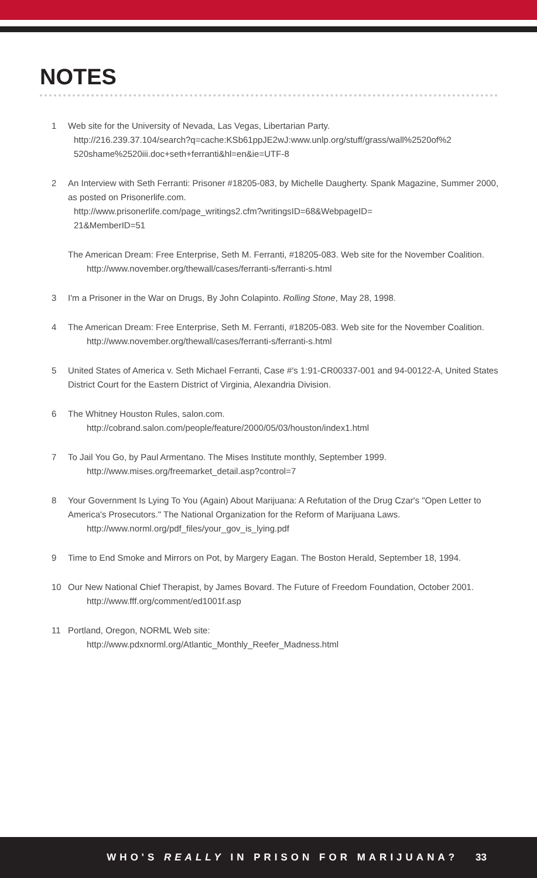NOTES
1 Web site for the University of Nevada, Las Vegas, Libertarian Party.
http://216.239.37.104/search?q=cache:KSb61ppJE2wJ:www.unlp.org/stuff/grass/wall%2520of%2
520shame%2520iii.doc+seth+ferranti&hl=en&ie=UTF-8
2 An Interview with Seth Ferranti: Prisoner #18205-083, by Michelle Daugherty. Spank Magazine, Summer 2000, as posted on Prisonerlife.com.
http://www.prisonerlife.com/page_writings2.cfm?writingsID=68&WebpageID=
21&MemberID=51
The American Dream: Free Enterprise, Seth M. Ferranti, #18205-083. Web site for the November Coalition.
http://www.november.org/thewall/cases/ferranti-s/ferranti-s.html
3 I'm a Prisoner in the War on Drugs, By John Colapinto. Rolling Stone, May 28, 1998.
4 The American Dream: Free Enterprise, Seth M. Ferranti, #18205-083. Web site for the November Coalition.
http://www.november.org/thewall/cases/ferranti-s/ferranti-s.html
5 United States of America v. Seth Michael Ferranti, Case #'s 1:91-CR00337-001 and 94-00122-A, United States District Court for the Eastern District of Virginia, Alexandria Division.
6 The Whitney Houston Rules, salon.com.
http://cobrand.salon.com/people/feature/2000/05/03/houston/index1.html
7 To Jail You Go, by Paul Armentano. The Mises Institute monthly, September 1999.
http://www.mises.org/freemarket_detail.asp?control=7
8 Your Government Is Lying To You (Again) About Marijuana: A Refutation of the Drug Czar's "Open Letter to America's Prosecutors." The National Organization for the Reform of Marijuana Laws.
http://www.norml.org/pdf_files/your_gov_is_lying.pdf
9 Time to End Smoke and Mirrors on Pot, by Margery Eagan. The Boston Herald, September 18, 1994.
10 Our New National Chief Therapist, by James Bovard. The Future of Freedom Foundation, October 2001.
http://www.fff.org/comment/ed1001f.asp
11 Portland, Oregon, NORML Web site:
http://www.pdxnorml.org/Atlantic_Monthly_Reefer_Madness.html
WHO'S REALLY IN PRISON FOR MARIJUANA? 33